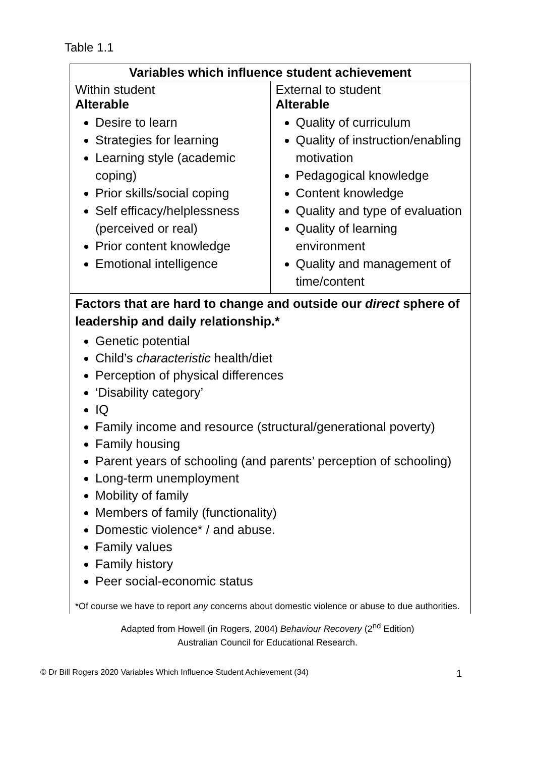Table 1.1
| Variables which influence student achievement | |
| --- | --- |
| Within student Alterable Desire to learn Strategies for learning Learning style (academic coping) Prior skills/social coping Self efficacy/helplessness (perceived or real) Prior content knowledge Emotional intelligence | External to student Alterable Quality of curriculum Quality of instruction/enabling motivation Pedagogical knowledge Content knowledge Quality and type of evaluation Quality of learning environment Quality and management of time/content |
| Factors that are hard to change and outside our direct sphere of leadership and daily relationship.* Genetic potential Child’s characteristic health/diet Perception of physical differences ‘Disability category’ IQ Family income and resource (structural/generational poverty) Family housing Parent years of schooling (and parents’ perception of schooling) Long-term unemployment Mobility of family Members of family (functionality) Domestic violence* / and abuse. Family values Family history Peer social-economic status *Of course we have to report any concerns about domestic violence or abuse to due authorities. | |
Adapted from Howell (in Rogers, 2004) Behaviour Recovery (2<sup>nd</sup> Edition)
Australian Council for Educational Research.
© Dr Bill Rogers 2020 Variables Which Influence Student Achievement (34) 1